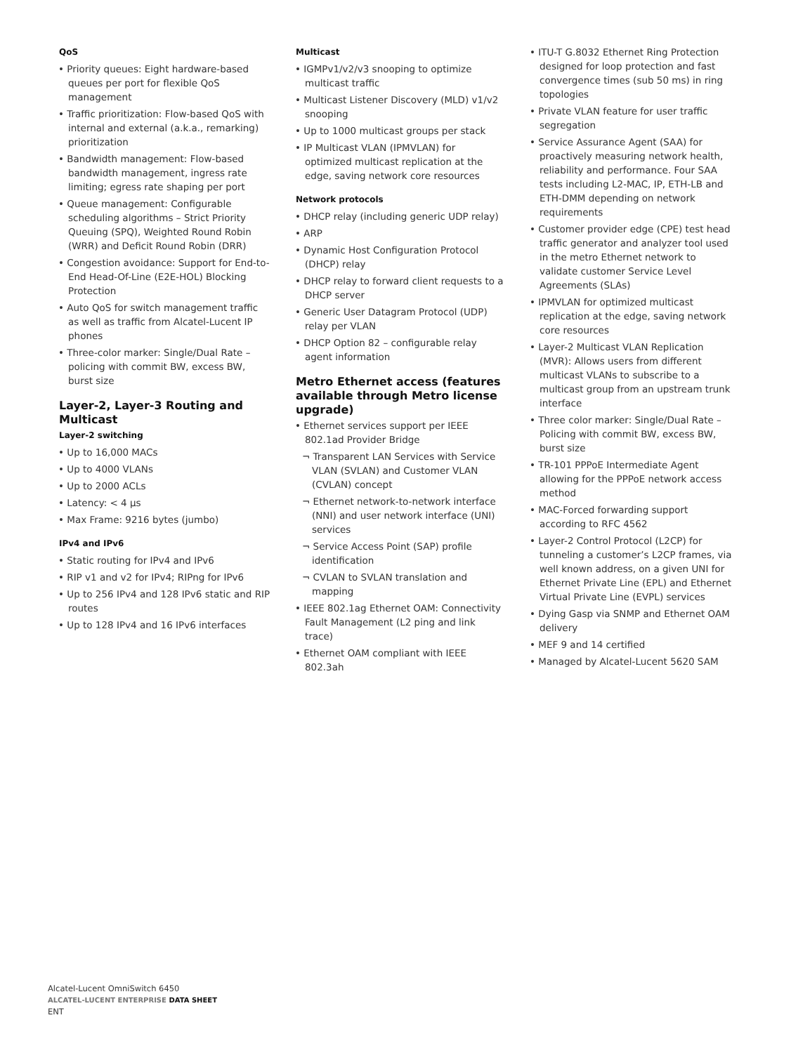QoS
• Priority queues: Eight hardware-based queues per port for flexible QoS management
• Traffic prioritization: Flow-based QoS with internal and external (a.k.a., remarking) prioritization
• Bandwidth management: Flow-based bandwidth management, ingress rate limiting; egress rate shaping per port
• Queue management: Configurable scheduling algorithms – Strict Priority Queuing (SPQ), Weighted Round Robin (WRR) and Deficit Round Robin (DRR)
• Congestion avoidance: Support for End-to-End Head-Of-Line (E2E-HOL) Blocking Protection
• Auto QoS for switch management traffic as well as traffic from Alcatel-Lucent IP phones
• Three-color marker: Single/Dual Rate – policing with commit BW, excess BW, burst size
Layer-2, Layer-3 Routing and Multicast
Layer-2 switching
• Up to 16,000 MACs
• Up to 4000 VLANs
• Up to 2000 ACLs
• Latency: < 4 µs
• Max Frame: 9216 bytes (jumbo)
IPv4 and IPv6
• Static routing for IPv4 and IPv6
• RIP v1 and v2 for IPv4; RIPng for IPv6
• Up to 256 IPv4 and 128 IPv6 static and RIP routes
• Up to 128 IPv4 and 16 IPv6 interfaces
Multicast
• IGMPv1/v2/v3 snooping to optimize multicast traffic
• Multicast Listener Discovery (MLD) v1/v2 snooping
• Up to 1000 multicast groups per stack
• IP Multicast VLAN (IPMVLAN) for optimized multicast replication at the edge, saving network core resources
Network protocols
• DHCP relay (including generic UDP relay)
• ARP
• Dynamic Host Configuration Protocol (DHCP) relay
• DHCP relay to forward client requests to a DHCP server
• Generic User Datagram Protocol (UDP) relay per VLAN
• DHCP Option 82 – configurable relay agent information
Metro Ethernet access (features available through Metro license upgrade)
• Ethernet services support per IEEE 802.1ad Provider Bridge
¬ Transparent LAN Services with Service VLAN (SVLAN) and Customer VLAN (CVLAN) concept
¬ Ethernet network-to-network interface (NNI) and user network interface (UNI) services
¬ Service Access Point (SAP) profile identification
¬ CVLAN to SVLAN translation and mapping
• IEEE 802.1ag Ethernet OAM: Connectivity Fault Management (L2 ping and link trace)
• Ethernet OAM compliant with IEEE 802.3ah
• ITU-T G.8032 Ethernet Ring Protection designed for loop protection and fast convergence times (sub 50 ms) in ring topologies
• Private VLAN feature for user traffic segregation
• Service Assurance Agent (SAA) for proactively measuring network health, reliability and performance. Four SAA tests including L2-MAC, IP, ETH-LB and ETH-DMM depending on network requirements
• Customer provider edge (CPE) test head traffic generator and analyzer tool used in the metro Ethernet network to validate customer Service Level Agreements (SLAs)
• IPMVLAN for optimized multicast replication at the edge, saving network core resources
• Layer-2 Multicast VLAN Replication (MVR): Allows users from different multicast VLANs to subscribe to a multicast group from an upstream trunk interface
• Three color marker: Single/Dual Rate – Policing with commit BW, excess BW, burst size
• TR-101 PPPoE Intermediate Agent allowing for the PPPoE network access method
• MAC-Forced forwarding support according to RFC 4562
• Layer-2 Control Protocol (L2CP) for tunneling a customer’s L2CP frames, via well known address, on a given UNI for Ethernet Private Line (EPL) and Ethernet Virtual Private Line (EVPL) services
• Dying Gasp via SNMP and Ethernet OAM delivery
• MEF 9 and 14 certified
• Managed by Alcatel-Lucent 5620 SAM
Alcatel-Lucent OmniSwitch 6450
ALCATEL-LUCENT ENTERPRISE DATA SHEET
ENT